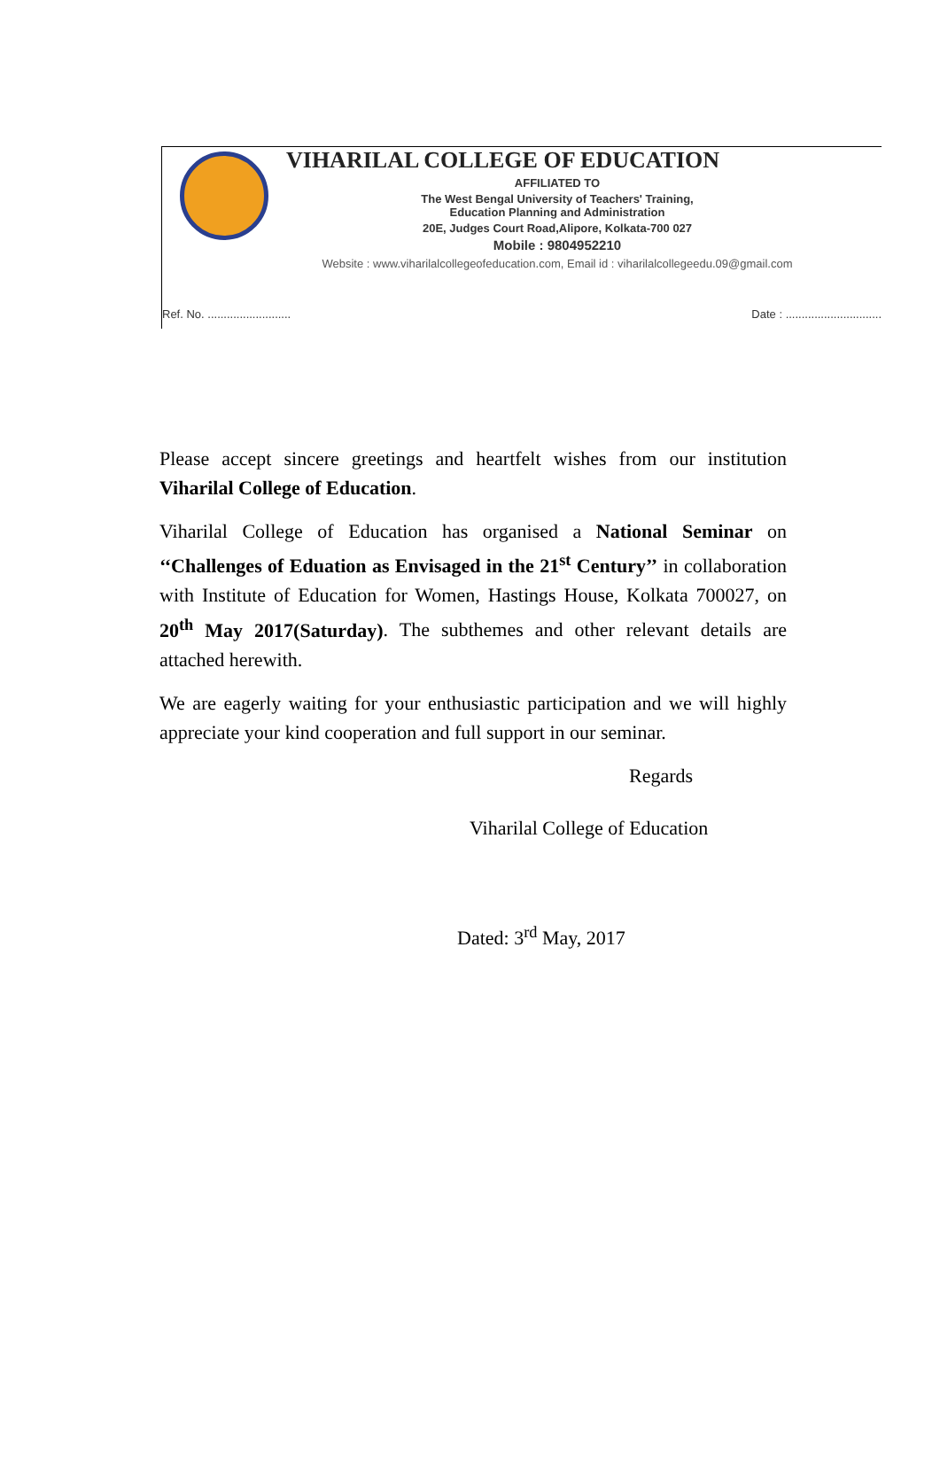VIHARILAL COLLEGE OF EDUCATION
AFFILIATED TO
The West Bengal University of Teachers' Training,
Education Planning and Administration
20E, Judges Court Road,Alipore, Kolkata-700 027
Mobile : 9804952210
Website : www.viharilalcollegeofeducation.com, Email id : viharilalcollegeedu.09@gmail.com
Ref. No. .......................... Date : ..............................
Please accept sincere greetings and heartfelt wishes from our institution Viharilal College of Education.
Viharilal College of Education has organised a National Seminar on ‘‘Challenges of Eduation as Envisaged in the 21<sup>st</sup> Century’’ in collaboration with Institute of Education for Women, Hastings House, Kolkata 700027, on 20<sup>th</sup> May 2017(Saturday). The subthemes and other relevant details are attached herewith.
We are eagerly waiting for your enthusiastic participation and we will highly appreciate your kind cooperation and full support in our seminar.
Regards
Viharilal College of Education
Dated: 3<sup>rd</sup> May, 2017